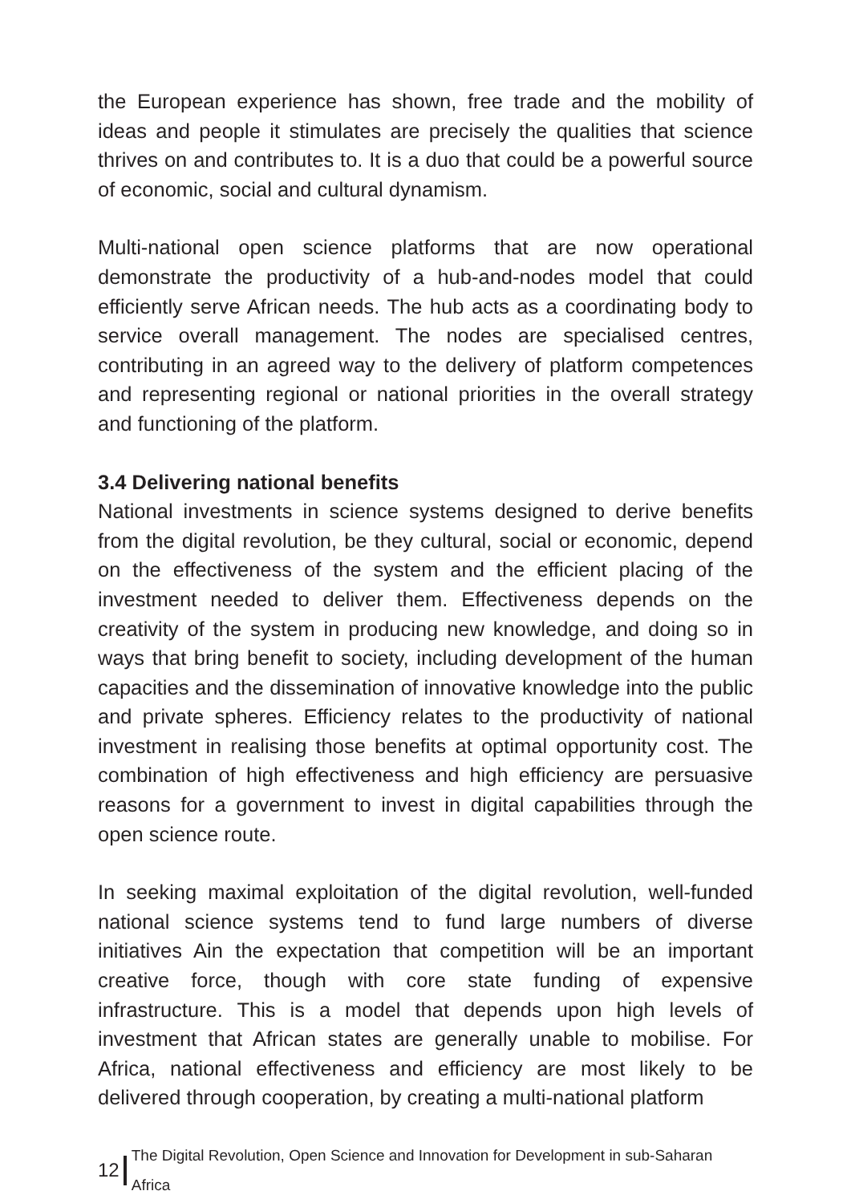the European experience has shown, free trade and the mobility of ideas and people it stimulates are precisely the qualities that science thrives on and contributes to. It is a duo that could be a powerful source of economic, social and cultural dynamism.
Multi-national open science platforms that are now operational demonstrate the productivity of a hub-and-nodes model that could efficiently serve African needs. The hub acts as a coordinating body to service overall management. The nodes are specialised centres, contributing in an agreed way to the delivery of platform competences and representing regional or national priorities in the overall strategy and functioning of the platform.
3.4 Delivering national benefits
National investments in science systems designed to derive benefits from the digital revolution, be they cultural, social or economic, depend on the effectiveness of the system and the efficient placing of the investment needed to deliver them. Effectiveness depends on the creativity of the system in producing new knowledge, and doing so in ways that bring benefit to society, including development of the human capacities and the dissemination of innovative knowledge into the public and private spheres. Efficiency relates to the productivity of national investment in realising those benefits at optimal opportunity cost. The combination of high effectiveness and high efficiency are persuasive reasons for a government to invest in digital capabilities through the open science route.
In seeking maximal exploitation of the digital revolution, well-funded national science systems tend to fund large numbers of diverse initiatives Ain the expectation that competition will be an important creative force, though with core state funding of expensive infrastructure. This is a model that depends upon high levels of investment that African states are generally unable to mobilise. For Africa, national effectiveness and efficiency are most likely to be delivered through cooperation, by creating a multi-national platform
12 The Digital Revolution, Open Science and Innovation for Development in sub-Saharan Africa